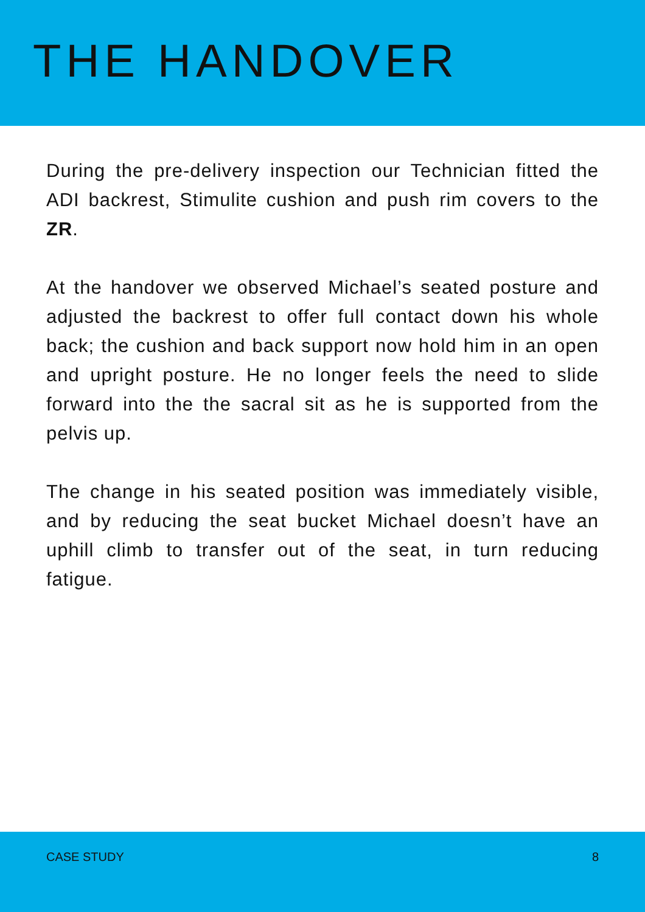THE HANDOVER
During the pre-delivery inspection our Technician fitted the ADI backrest, Stimulite cushion and push rim covers to the ZR.
At the handover we observed Michael’s seated posture and adjusted the backrest to offer full contact down his whole back; the cushion and back support now hold him in an open and upright posture. He no longer feels the need to slide forward into the the sacral sit as he is supported from the pelvis up.
The change in his seated position was immediately visible, and by reducing the seat bucket Michael doesn’t have an uphill climb to transfer out of the seat, in turn reducing fatigue.
CASE STUDY 8